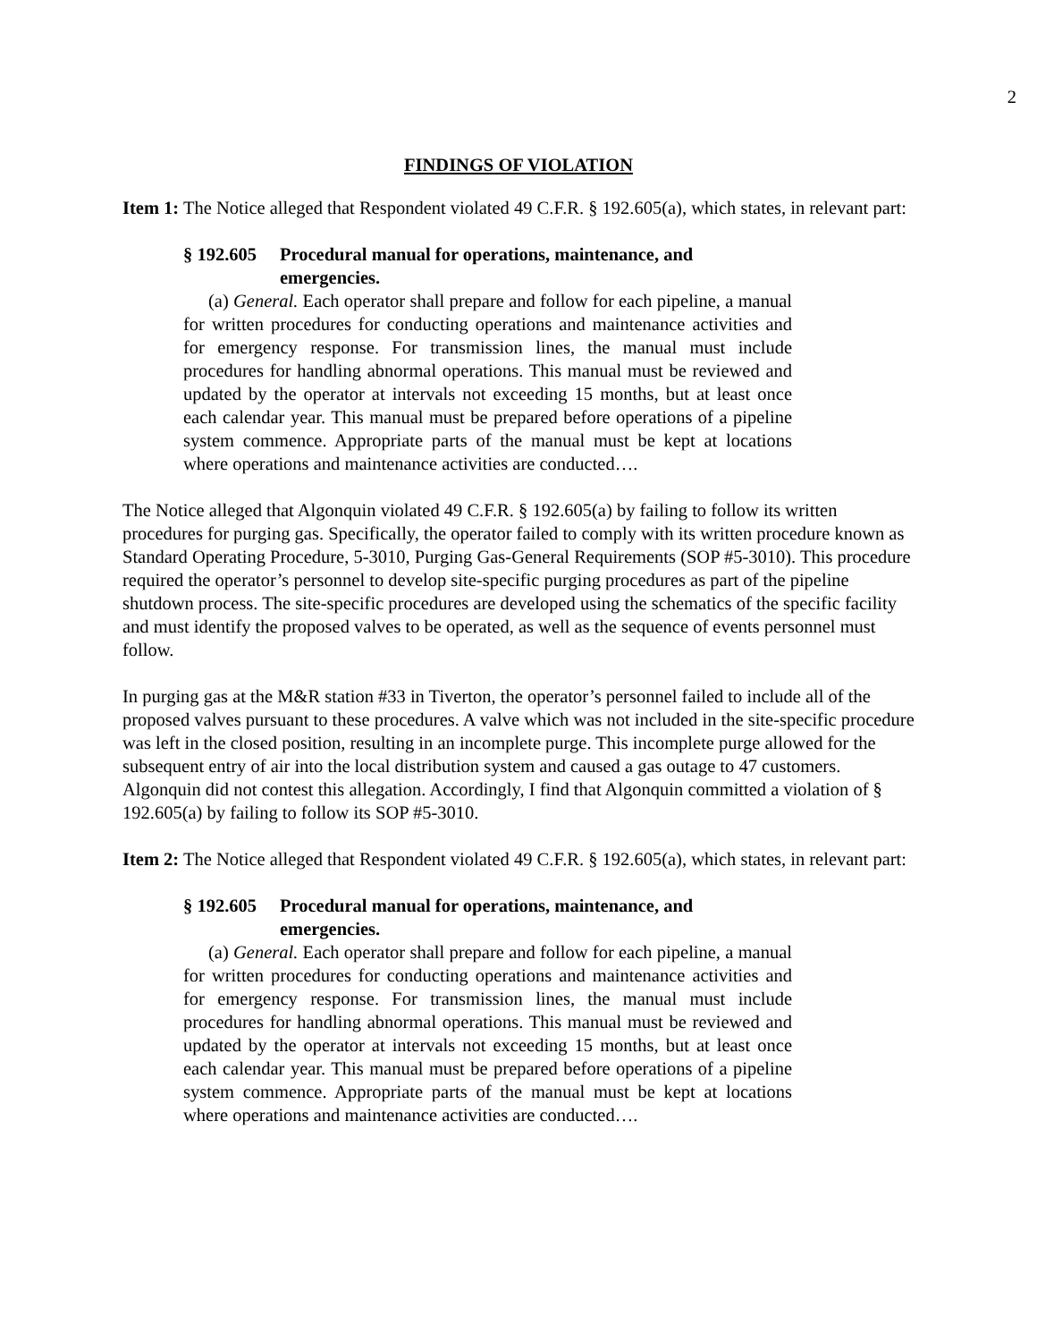2
FINDINGS OF VIOLATION
Item 1: The Notice alleged that Respondent violated 49 C.F.R. § 192.605(a), which states, in relevant part:
§ 192.605 Procedural manual for operations, maintenance, and emergencies.
(a) General. Each operator shall prepare and follow for each pipeline, a manual for written procedures for conducting operations and maintenance activities and for emergency response. For transmission lines, the manual must include procedures for handling abnormal operations. This manual must be reviewed and updated by the operator at intervals not exceeding 15 months, but at least once each calendar year. This manual must be prepared before operations of a pipeline system commence. Appropriate parts of the manual must be kept at locations where operations and maintenance activities are conducted….
The Notice alleged that Algonquin violated 49 C.F.R. § 192.605(a) by failing to follow its written procedures for purging gas. Specifically, the operator failed to comply with its written procedure known as Standard Operating Procedure, 5-3010, Purging Gas-General Requirements (SOP #5-3010). This procedure required the operator’s personnel to develop site-specific purging procedures as part of the pipeline shutdown process. The site-specific procedures are developed using the schematics of the specific facility and must identify the proposed valves to be operated, as well as the sequence of events personnel must follow.
In purging gas at the M&R station #33 in Tiverton, the operator’s personnel failed to include all of the proposed valves pursuant to these procedures. A valve which was not included in the site-specific procedure was left in the closed position, resulting in an incomplete purge. This incomplete purge allowed for the subsequent entry of air into the local distribution system and caused a gas outage to 47 customers. Algonquin did not contest this allegation. Accordingly, I find that Algonquin committed a violation of § 192.605(a) by failing to follow its SOP #5-3010.
Item 2: The Notice alleged that Respondent violated 49 C.F.R. § 192.605(a), which states, in relevant part:
§ 192.605 Procedural manual for operations, maintenance, and emergencies.
(a) General. Each operator shall prepare and follow for each pipeline, a manual for written procedures for conducting operations and maintenance activities and for emergency response. For transmission lines, the manual must include procedures for handling abnormal operations. This manual must be reviewed and updated by the operator at intervals not exceeding 15 months, but at least once each calendar year. This manual must be prepared before operations of a pipeline system commence. Appropriate parts of the manual must be kept at locations where operations and maintenance activities are conducted….